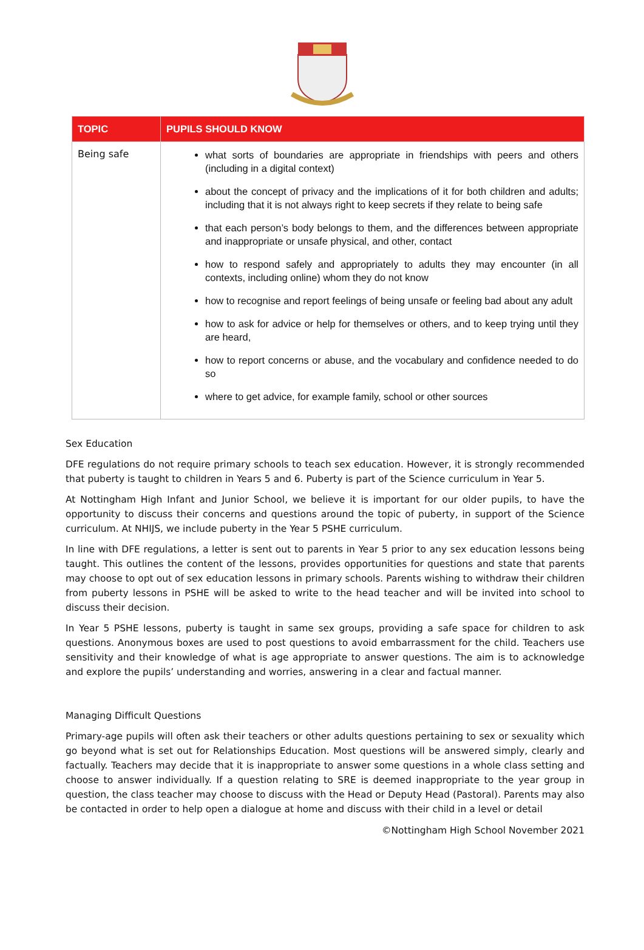| TOPIC | PUPILS SHOULD KNOW |
| --- | --- |
| Being safe | what sorts of boundaries are appropriate in friendships with peers and others (including in a digital context) about the concept of privacy and the implications of it for both children and adults; including that it is not always right to keep secrets if they relate to being safe that each person’s body belongs to them, and the differences between appropriate and inappropriate or unsafe physical, and other, contact how to respond safely and appropriately to adults they may encounter (in all contexts, including online) whom they do not know how to recognise and report feelings of being unsafe or feeling bad about any adult how to ask for advice or help for themselves or others, and to keep trying until they are heard, how to report concerns or abuse, and the vocabulary and confidence needed to do so where to get advice, for example family, school or other sources |
Sex Education
DFE regulations do not require primary schools to teach sex education. However, it is strongly recommended that puberty is taught to children in Years 5 and 6. Puberty is part of the Science curriculum in Year 5.
At Nottingham High Infant and Junior School, we believe it is important for our older pupils, to have the opportunity to discuss their concerns and questions around the topic of puberty, in support of the Science curriculum. At NHIJS, we include puberty in the Year 5 PSHE curriculum.
In line with DFE regulations, a letter is sent out to parents in Year 5 prior to any sex education lessons being taught. This outlines the content of the lessons, provides opportunities for questions and state that parents may choose to opt out of sex education lessons in primary schools. Parents wishing to withdraw their children from puberty lessons in PSHE will be asked to write to the head teacher and will be invited into school to discuss their decision.
In Year 5 PSHE lessons, puberty is taught in same sex groups, providing a safe space for children to ask questions. Anonymous boxes are used to post questions to avoid embarrassment for the child. Teachers use sensitivity and their knowledge of what is age appropriate to answer questions. The aim is to acknowledge and explore the pupils’ understanding and worries, answering in a clear and factual manner.
Managing Difficult Questions
Primary-age pupils will often ask their teachers or other adults questions pertaining to sex or sexuality which go beyond what is set out for Relationships Education. Most questions will be answered simply, clearly and factually. Teachers may decide that it is inappropriate to answer some questions in a whole class setting and choose to answer individually. If a question relating to SRE is deemed inappropriate to the year group in question, the class teacher may choose to discuss with the Head or Deputy Head (Pastoral). Parents may also be contacted in order to help open a dialogue at home and discuss with their child in a level or detail
©Nottingham High School November 2021